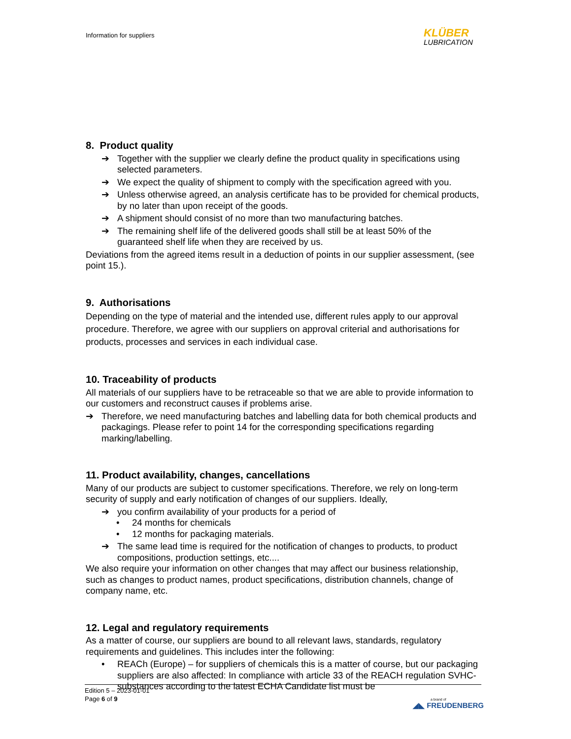Information for suppliers
KLÜBER
LUBRICATION
8. Product quality
➔ Together with the supplier we clearly define the product quality in specifications using selected parameters.
➔ We expect the quality of shipment to comply with the specification agreed with you.
➔ Unless otherwise agreed, an analysis certificate has to be provided for chemical products, by no later than upon receipt of the goods.
➔ A shipment should consist of no more than two manufacturing batches.
➔ The remaining shelf life of the delivered goods shall still be at least 50% of the guaranteed shelf life when they are received by us.
Deviations from the agreed items result in a deduction of points in our supplier assessment, (see point 15.).
9. Authorisations
Depending on the type of material and the intended use, different rules apply to our approval procedure. Therefore, we agree with our suppliers on approval criterial and authorisations for products, processes and services in each individual case.
10. Traceability of products
All materials of our suppliers have to be retraceable so that we are able to provide information to our customers and reconstruct causes if problems arise.
➔ Therefore, we need manufacturing batches and labelling data for both chemical products and packagings. Please refer to point 14 for the corresponding specifications regarding marking/labelling.
11. Product availability, changes, cancellations
Many of our products are subject to customer specifications. Therefore, we rely on long-term security of supply and early notification of changes of our suppliers. Ideally,
➔ you confirm availability of your products for a period of
• 24 months for chemicals
• 12 months for packaging materials.
➔ The same lead time is required for the notification of changes to products, to product compositions, production settings, etc....
We also require your information on other changes that may affect our business relationship, such as changes to product names, product specifications, distribution channels, change of company name, etc.
12. Legal and regulatory requirements
As a matter of course, our suppliers are bound to all relevant laws, standards, regulatory requirements and guidelines. This includes inter the following:
• REACh (Europe) – for suppliers of chemicals this is a matter of course, but our packaging suppliers are also affected: In compliance with article 33 of the REACH regulation SVHC-substances according to the latest ECHA Candidate list must be
Edition 5 – 2023-01-01
Page 6 of 9
a brand of
◢◣ FREUDENBERG